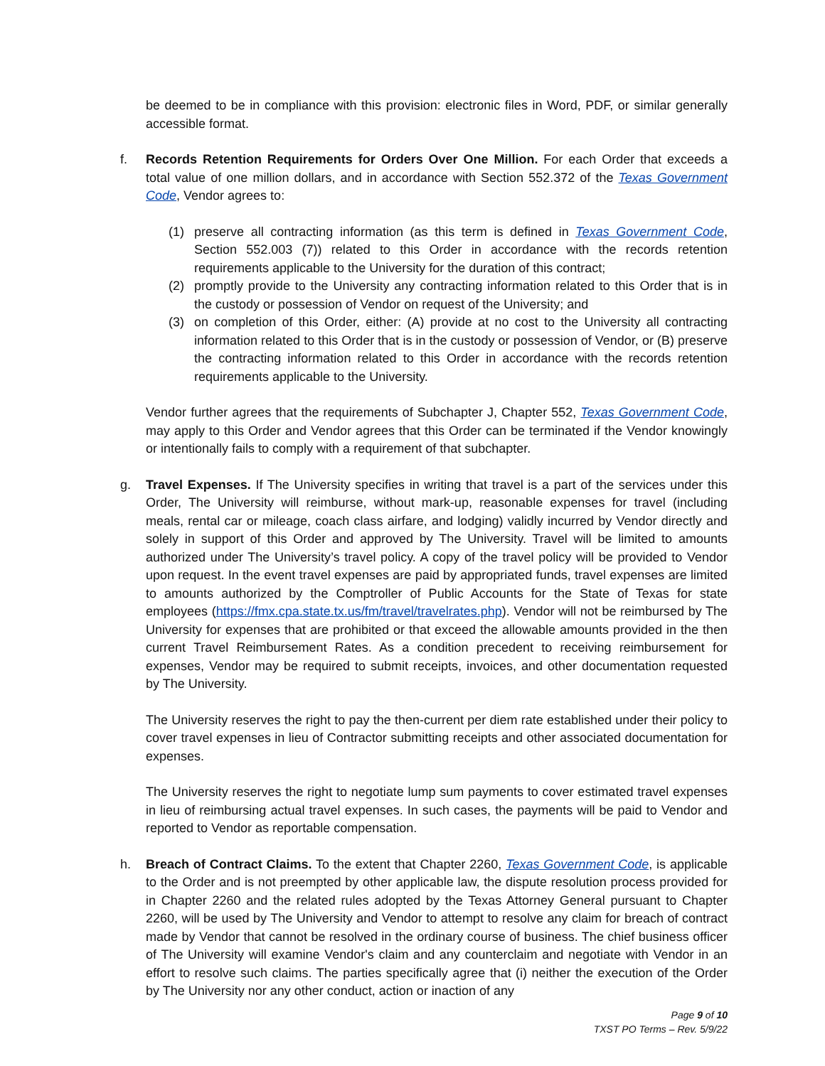be deemed to be in compliance with this provision: electronic files in Word, PDF, or similar generally accessible format.
f. Records Retention Requirements for Orders Over One Million. For each Order that exceeds a total value of one million dollars, and in accordance with Section 552.372 of the Texas Government Code, Vendor agrees to:
(1) preserve all contracting information (as this term is defined in Texas Government Code, Section 552.003 (7)) related to this Order in accordance with the records retention requirements applicable to the University for the duration of this contract;
(2) promptly provide to the University any contracting information related to this Order that is in the custody or possession of Vendor on request of the University; and
(3) on completion of this Order, either: (A) provide at no cost to the University all contracting information related to this Order that is in the custody or possession of Vendor, or (B) preserve the contracting information related to this Order in accordance with the records retention requirements applicable to the University.
Vendor further agrees that the requirements of Subchapter J, Chapter 552, Texas Government Code, may apply to this Order and Vendor agrees that this Order can be terminated if the Vendor knowingly or intentionally fails to comply with a requirement of that subchapter.
g. Travel Expenses. If The University specifies in writing that travel is a part of the services under this Order, The University will reimburse, without mark-up, reasonable expenses for travel (including meals, rental car or mileage, coach class airfare, and lodging) validly incurred by Vendor directly and solely in support of this Order and approved by The University. Travel will be limited to amounts authorized under The University’s travel policy. A copy of the travel policy will be provided to Vendor upon request. In the event travel expenses are paid by appropriated funds, travel expenses are limited to amounts authorized by the Comptroller of Public Accounts for the State of Texas for state employees (https://fmx.cpa.state.tx.us/fm/travel/travelrates.php). Vendor will not be reimbursed by The University for expenses that are prohibited or that exceed the allowable amounts provided in the then current Travel Reimbursement Rates. As a condition precedent to receiving reimbursement for expenses, Vendor may be required to submit receipts, invoices, and other documentation requested by The University.
The University reserves the right to pay the then-current per diem rate established under their policy to cover travel expenses in lieu of Contractor submitting receipts and other associated documentation for expenses.
The University reserves the right to negotiate lump sum payments to cover estimated travel expenses in lieu of reimbursing actual travel expenses. In such cases, the payments will be paid to Vendor and reported to Vendor as reportable compensation.
h. Breach of Contract Claims. To the extent that Chapter 2260, Texas Government Code, is applicable to the Order and is not preempted by other applicable law, the dispute resolution process provided for in Chapter 2260 and the related rules adopted by the Texas Attorney General pursuant to Chapter 2260, will be used by The University and Vendor to attempt to resolve any claim for breach of contract made by Vendor that cannot be resolved in the ordinary course of business. The chief business officer of The University will examine Vendor's claim and any counterclaim and negotiate with Vendor in an effort to resolve such claims. The parties specifically agree that (i) neither the execution of the Order by The University nor any other conduct, action or inaction of any
Page 9 of 10
TXST PO Terms – Rev. 5/9/22